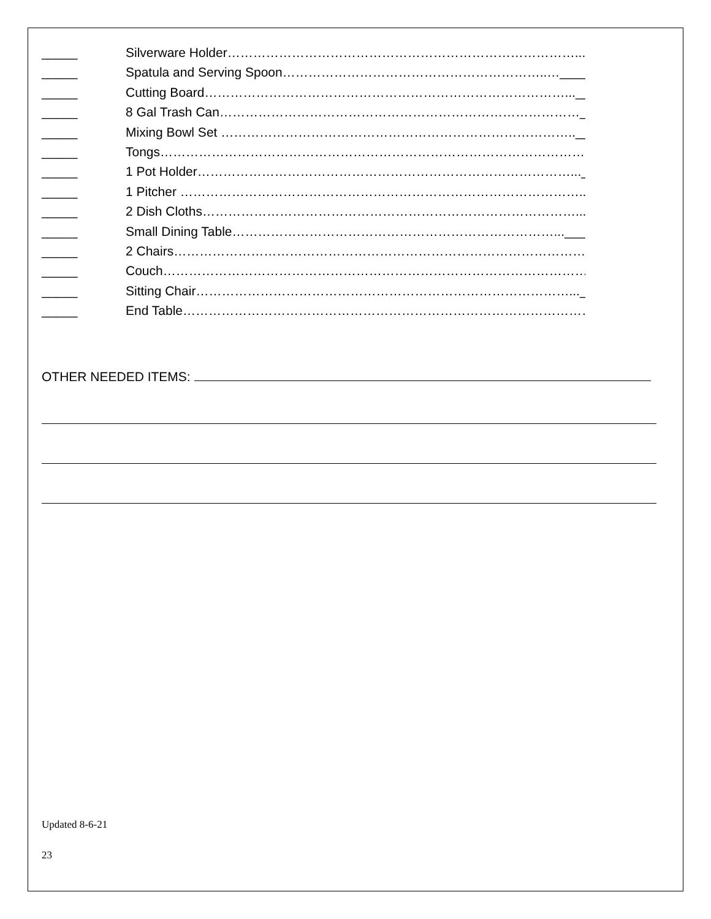_____ Silverware Holder………………………………………………………………………..._____
_____ Spatula and Serving Spoon……………………………………………………..…_____
_____ Cutting Board…………………………………………………………………………..._____
_____ 8 Gal Trash Can…………………………………………………………………………_____
_____ Mixing Bowl Set ……………………………………………………………………….._____
_____ Tongs…………………………………………………………………………………………._____
_____ 1 Pot Holder……………………………………………………………………………..._____
_____ 1 Pitcher ………………………………………………………………………………….._____
_____ 2 Dish Cloths……………………………………………………………………………..._____
_____ Small Dining Table…………………………………………………………………..._____
_____ 2 Chairs……………………………………………………………………………………..._____
_____ Couch…………………………………………………………………………………………_____
_____ Sitting Chair……………………………………………………………………………..._____
_____ End Table……………………………………………………………………………………_____
OTHER NEEDED ITEMS:
Updated 8-6-21
23